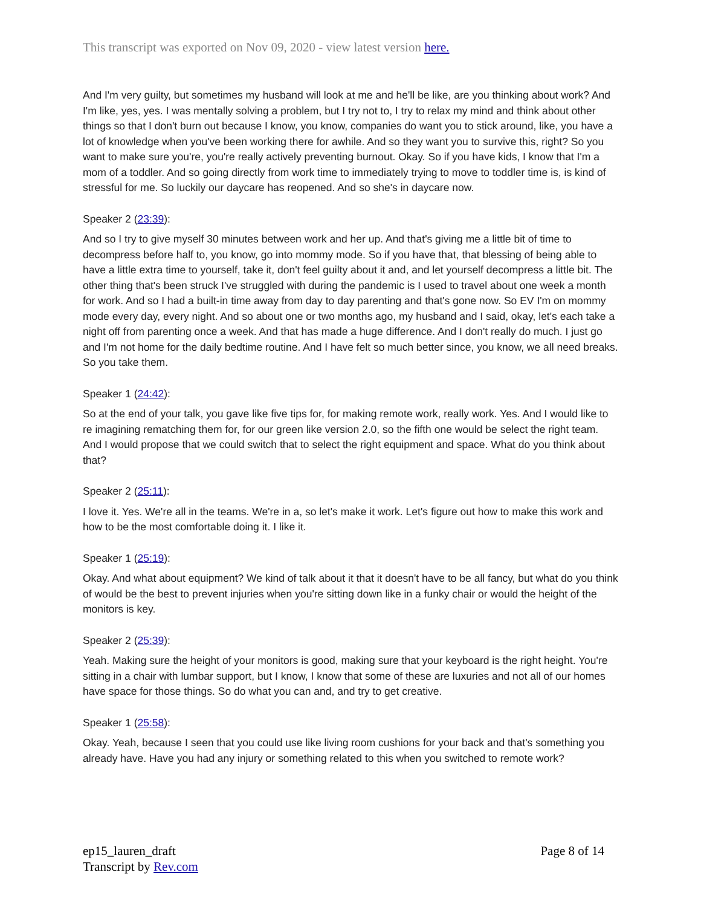This transcript was exported on Nov 09, 2020 - view latest version here.
And I'm very guilty, but sometimes my husband will look at me and he'll be like, are you thinking about work? And I'm like, yes, yes. I was mentally solving a problem, but I try not to, I try to relax my mind and think about other things so that I don't burn out because I know, you know, companies do want you to stick around, like, you have a lot of knowledge when you've been working there for awhile. And so they want you to survive this, right? So you want to make sure you're, you're really actively preventing burnout. Okay. So if you have kids, I know that I'm a mom of a toddler. And so going directly from work time to immediately trying to move to toddler time is, is kind of stressful for me. So luckily our daycare has reopened. And so she's in daycare now.
Speaker 2 (23:39):
And so I try to give myself 30 minutes between work and her up. And that's giving me a little bit of time to decompress before half to, you know, go into mommy mode. So if you have that, that blessing of being able to have a little extra time to yourself, take it, don't feel guilty about it and, and let yourself decompress a little bit. The other thing that's been struck I've struggled with during the pandemic is I used to travel about one week a month for work. And so I had a built-in time away from day to day parenting and that's gone now. So EV I'm on mommy mode every day, every night. And so about one or two months ago, my husband and I said, okay, let's each take a night off from parenting once a week. And that has made a huge difference. And I don't really do much. I just go and I'm not home for the daily bedtime routine. And I have felt so much better since, you know, we all need breaks. So you take them.
Speaker 1 (24:42):
So at the end of your talk, you gave like five tips for, for making remote work, really work. Yes. And I would like to re imagining rematching them for, for our green like version 2.0, so the fifth one would be select the right team. And I would propose that we could switch that to select the right equipment and space. What do you think about that?
Speaker 2 (25:11):
I love it. Yes. We're all in the teams. We're in a, so let's make it work. Let's figure out how to make this work and how to be the most comfortable doing it. I like it.
Speaker 1 (25:19):
Okay. And what about equipment? We kind of talk about it that it doesn't have to be all fancy, but what do you think of would be the best to prevent injuries when you're sitting down like in a funky chair or would the height of the monitors is key.
Speaker 2 (25:39):
Yeah. Making sure the height of your monitors is good, making sure that your keyboard is the right height. You're sitting in a chair with lumbar support, but I know, I know that some of these are luxuries and not all of our homes have space for those things. So do what you can and, and try to get creative.
Speaker 1 (25:58):
Okay. Yeah, because I seen that you could use like living room cushions for your back and that's something you already have. Have you had any injury or something related to this when you switched to remote work?
ep15_lauren_draft
Transcript by Rev.com
Page 8 of 14